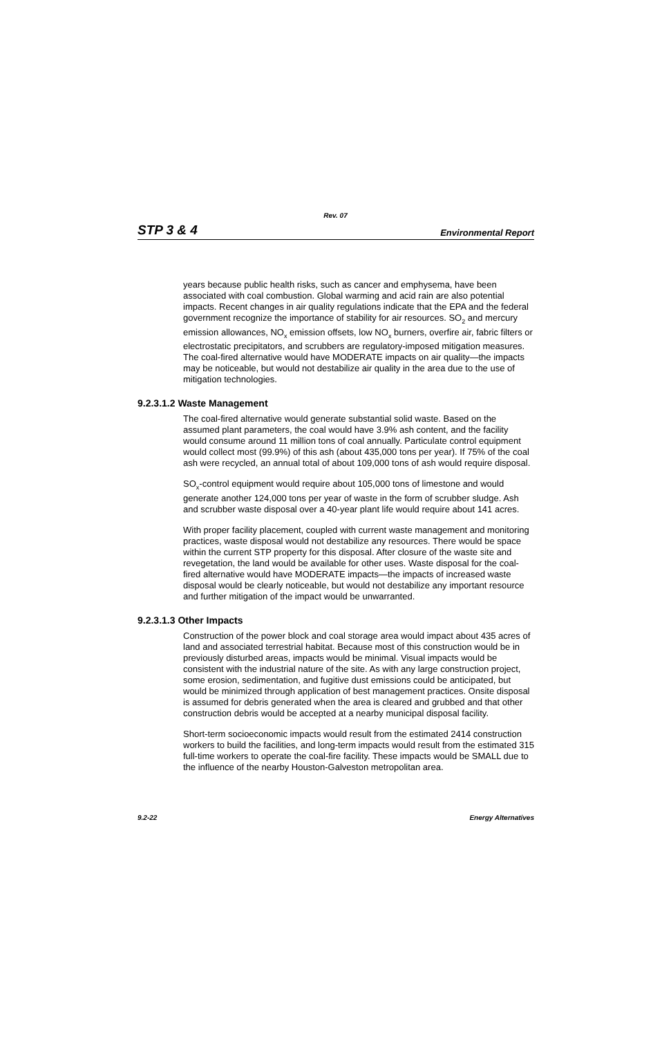Rev. 07
STP 3 & 4 Environmental Report
years because public health risks, such as cancer and emphysema, have been associated with coal combustion. Global warming and acid rain are also potential impacts. Recent changes in air quality regulations indicate that the EPA and the federal government recognize the importance of stability for air resources. SO<sub>2</sub> and mercury emission allowances, NO<sub>x</sub> emission offsets, low NO<sub>x</sub> burners, overfire air, fabric filters or electrostatic precipitators, and scrubbers are regulatory-imposed mitigation measures. The coal-fired alternative would have MODERATE impacts on air quality—the impacts may be noticeable, but would not destabilize air quality in the area due to the use of mitigation technologies.
9.2.3.1.2 Waste Management
The coal-fired alternative would generate substantial solid waste. Based on the assumed plant parameters, the coal would have 3.9% ash content, and the facility would consume around 11 million tons of coal annually. Particulate control equipment would collect most (99.9%) of this ash (about 435,000 tons per year). If 75% of the coal ash were recycled, an annual total of about 109,000 tons of ash would require disposal.
SO<sub>x</sub>-control equipment would require about 105,000 tons of limestone and would generate another 124,000 tons per year of waste in the form of scrubber sludge. Ash and scrubber waste disposal over a 40-year plant life would require about 141 acres.
With proper facility placement, coupled with current waste management and monitoring practices, waste disposal would not destabilize any resources. There would be space within the current STP property for this disposal. After closure of the waste site and revegetation, the land would be available for other uses. Waste disposal for the coal-fired alternative would have MODERATE impacts—the impacts of increased waste disposal would be clearly noticeable, but would not destabilize any important resource and further mitigation of the impact would be unwarranted.
9.2.3.1.3 Other Impacts
Construction of the power block and coal storage area would impact about 435 acres of land and associated terrestrial habitat. Because most of this construction would be in previously disturbed areas, impacts would be minimal. Visual impacts would be consistent with the industrial nature of the site. As with any large construction project, some erosion, sedimentation, and fugitive dust emissions could be anticipated, but would be minimized through application of best management practices. Onsite disposal is assumed for debris generated when the area is cleared and grubbed and that other construction debris would be accepted at a nearby municipal disposal facility.
Short-term socioeconomic impacts would result from the estimated 2414 construction workers to build the facilities, and long-term impacts would result from the estimated 315 full-time workers to operate the coal-fire facility. These impacts would be SMALL due to the influence of the nearby Houston-Galveston metropolitan area.
9.2-22 Energy Alternatives